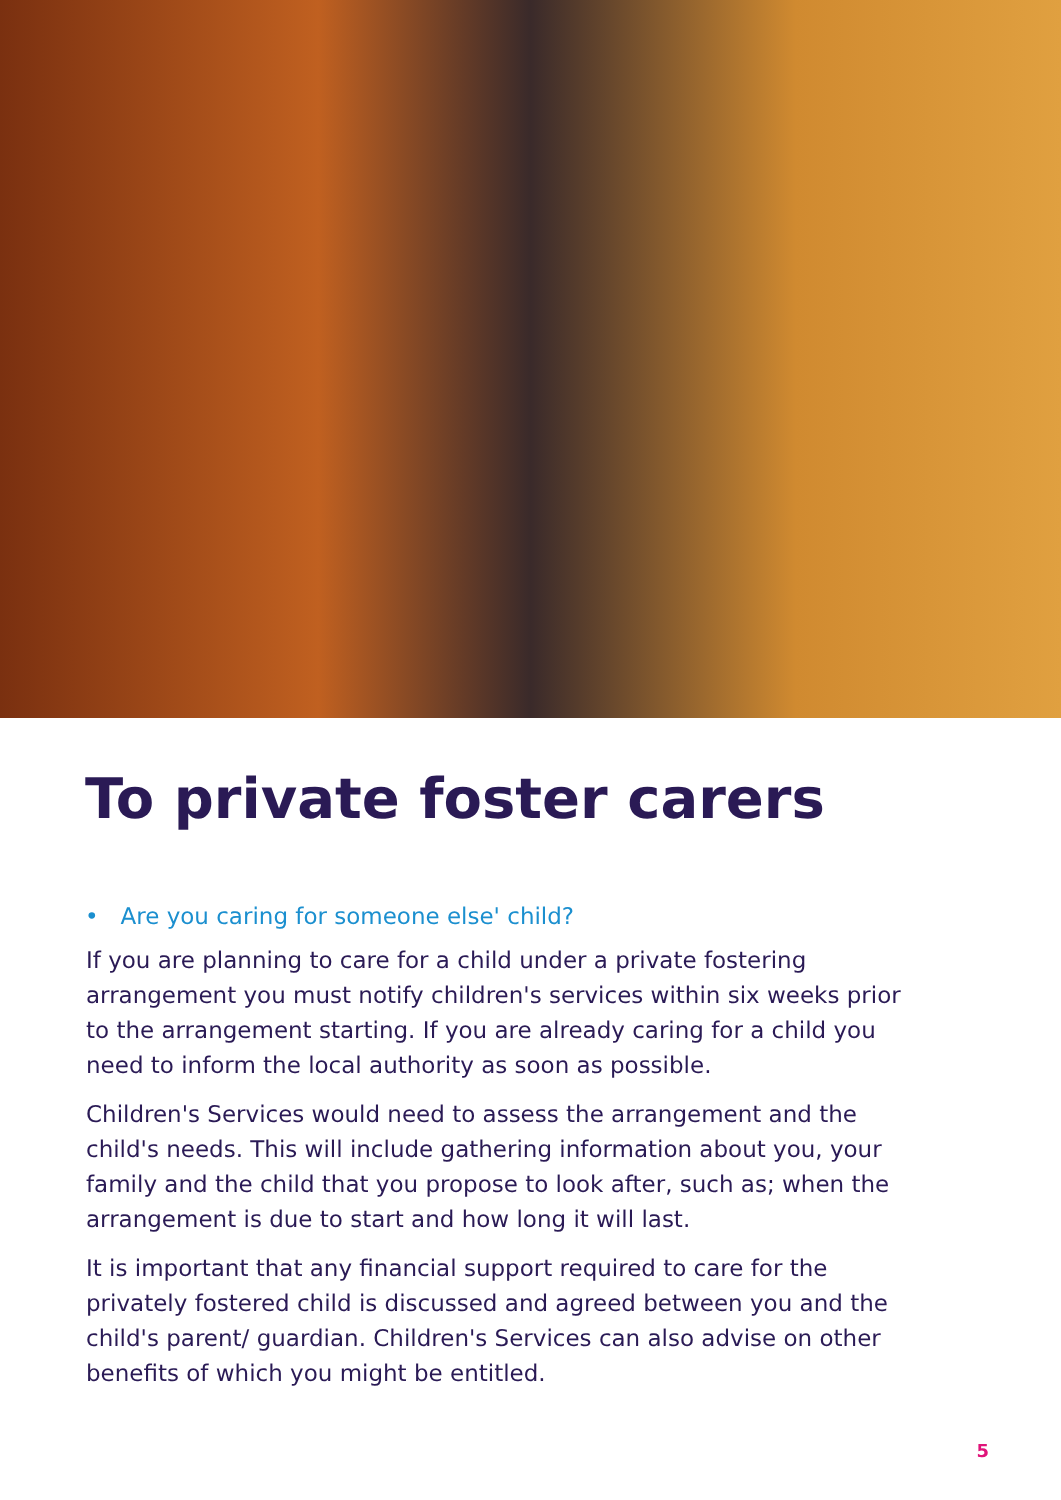To private foster carers
• Are you caring for someone else' child?
If you are planning to care for a child under a private fostering arrangement you must notify children's services within six weeks prior to the arrangement starting. If you are already caring for a child you need to inform the local authority as soon as possible.
Children's Services would need to assess the arrangement and the child's needs. This will include gathering information about you, your family and the child that you propose to look after, such as; when the arrangement is due to start and how long it will last.
It is important that any financial support required to care for the privately fostered child is discussed and agreed between you and the child's parent/ guardian. Children's Services can also advise on other benefits of which you might be entitled.
5